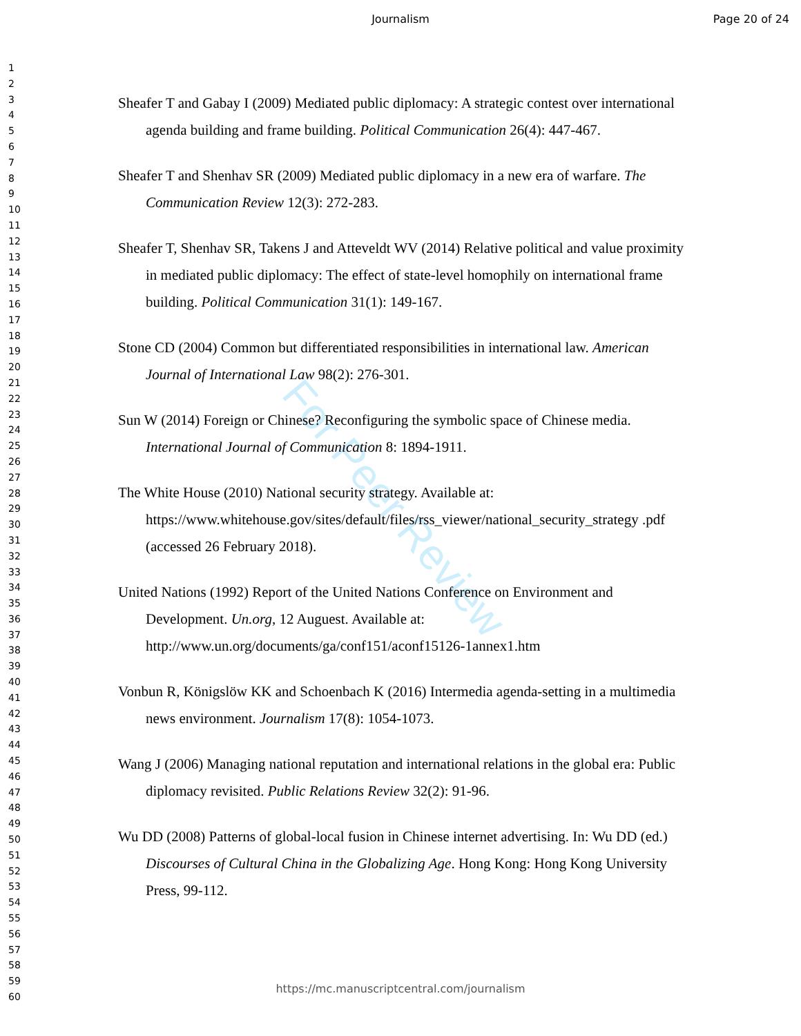Journalism
Page 20 of 24
1
2
3
4
5
6
7
8
9
10
11
12
13
14
15
16
17
18
19
20
21
22
23
24
25
26
27
28
29
30
31
32
33
34
35
36
37
38
39
40
41
42
43
44
45
46
47
48
49
50
51
52
53
54
55
56
57
58
59
60
For Peer Review
Sheafer T and Gabay I (2009) Mediated public diplomacy: A strategic contest over international agenda building and frame building. Political Communication 26(4): 447-467.
Sheafer T and Shenhav SR (2009) Mediated public diplomacy in a new era of warfare. The Communication Review 12(3): 272-283.
Sheafer T, Shenhav SR, Takens J and Atteveldt WV (2014) Relative political and value proximity in mediated public diplomacy: The effect of state-level homophily on international frame building. Political Communication 31(1): 149-167.
Stone CD (2004) Common but differentiated responsibilities in international law. American Journal of International Law 98(2): 276-301.
Sun W (2014) Foreign or Chinese? Reconfiguring the symbolic space of Chinese media. International Journal of Communication 8: 1894-1911.
The White House (2010) National security strategy. Available at: https://www.whitehouse.gov/sites/default/files/rss_viewer/national_security_strategy .pdf (accessed 26 February 2018).
United Nations (1992) Report of the United Nations Conference on Environment and Development. Un.org, 12 Auguest. Available at: http://www.un.org/documents/ga/conf151/aconf15126-1annex1.htm
Vonbun R, Königslöw KK and Schoenbach K (2016) Intermedia agenda-setting in a multimedia news environment. Journalism 17(8): 1054-1073.
Wang J (2006) Managing national reputation and international relations in the global era: Public diplomacy revisited. Public Relations Review 32(2): 91-96.
Wu DD (2008) Patterns of global-local fusion in Chinese internet advertising. In: Wu DD (ed.) Discourses of Cultural China in the Globalizing Age. Hong Kong: Hong Kong University Press, 99-112.
https://mc.manuscriptcentral.com/journalism